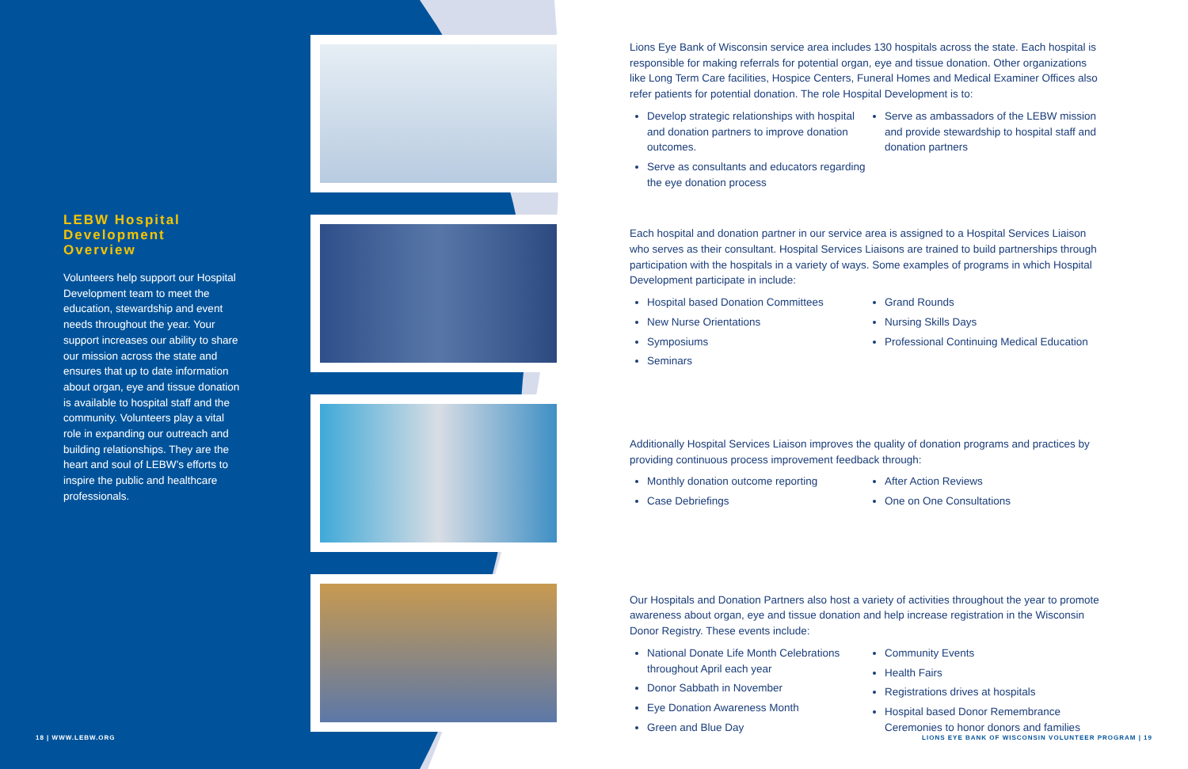LEBW Hospital Development Overview
Volunteers help support our Hospital Development team to meet the education, stewardship and event needs throughout the year. Your support increases our ability to share our mission across the state and ensures that up to date information about organ, eye and tissue donation is available to hospital staff and the community. Volunteers play a vital role in expanding our outreach and building relationships. They are the heart and soul of LEBW’s efforts to inspire the public and healthcare professionals.
Lions Eye Bank of Wisconsin service area includes 130 hospitals across the state. Each hospital is responsible for making referrals for potential organ, eye and tissue donation. Other organizations like Long Term Care facilities, Hospice Centers, Funeral Homes and Medical Examiner Offices also refer patients for potential donation. The role Hospital Development is to:
Develop strategic relationships with hospital and donation partners to improve donation outcomes.
Serve as consultants and educators regarding the eye donation process
Serve as ambassadors of the LEBW mission and provide stewardship to hospital staff and donation partners
Each hospital and donation partner in our service area is assigned to a Hospital Services Liaison who serves as their consultant. Hospital Services Liaisons are trained to build partnerships through participation with the hospitals in a variety of ways. Some examples of programs in which Hospital Development participate in include:
Hospital based Donation Committees
New Nurse Orientations
Symposiums
Seminars
Grand Rounds
Nursing Skills Days
Professional Continuing Medical Education
Additionally Hospital Services Liaison improves the quality of donation programs and practices by providing continuous process improvement feedback through:
Monthly donation outcome reporting
Case Debriefings
After Action Reviews
One on One Consultations
Our Hospitals and Donation Partners also host a variety of activities throughout the year to promote awareness about organ, eye and tissue donation and help increase registration in the Wisconsin Donor Registry. These events include:
National Donate Life Month Celebrations throughout April each year
Donor Sabbath in November
Eye Donation Awareness Month
Green and Blue Day
Community Events
Health Fairs
Registrations drives at hospitals
Hospital based Donor Remembrance Ceremonies to honor donors and families
18 | WWW.LEBW.ORG
LIONS EYE BANK OF WISCONSIN VOLUNTEER PROGRAM | 19